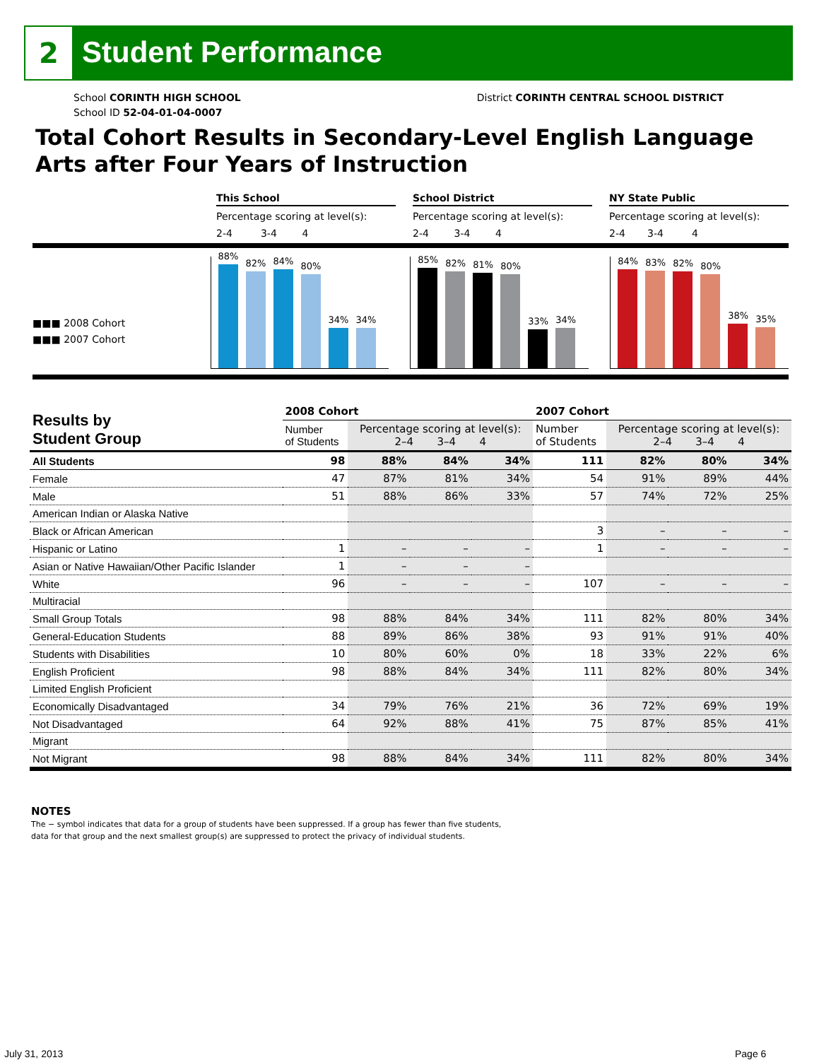2
Student Performance
School CORINTH HIGH SCHOOL District CORINTH CENTRAL SCHOOL DISTRICT
School ID 52-04-01-04-0007
Total Cohort Results in Secondary-Level English Language Arts after Four Years of Instruction
This School
Percentage scoring at level(s):
2-4 3-4 4
School District
Percentage scoring at level(s):
2-4 3-4 4
NY State Public
Percentage scoring at level(s):
2-4 3-4 4
■■■ 2008 Cohort
■■■ 2007 Cohort
88%
82%
84%
80%
34%
34%
85%
82%
81%
80%
33%
34%
84%
83%
82%
80%
38%
35%
| Results by Student Group | 2008 Cohort | | | | 2007 Cohort | | | |
| --- | --- | --- | --- | --- | --- | --- | --- | --- |
| | Number of Students | Percentage scoring at level(s): 2–4 3–4 4 | | | Number of Students | Percentage scoring at level(s): 2–4 3–4 4 | | |
| All Students | 98 | 88% | 84% | 34% | 111 | 82% | 80% | 34% |
| Female | 47 | 87% | 81% | 34% | 54 | 91% | 89% | 44% |
| Male | 51 | 88% | 86% | 33% | 57 | 74% | 72% | 25% |
| American Indian or Alaska Native | | | | | | | | |
| Black or African American | | | | | 3 | – | – | – |
| Hispanic or Latino | 1 | – | – | – | 1 | – | – | – |
| Asian or Native Hawaiian/Other Pacific Islander | 1 | – | – | – | | | | |
| White | 96 | – | – | – | 107 | – | – | – |
| Multiracial | | | | | | | | |
| Small Group Totals | 98 | 88% | 84% | 34% | 111 | 82% | 80% | 34% |
| General-Education Students | 88 | 89% | 86% | 38% | 93 | 91% | 91% | 40% |
| Students with Disabilities | 10 | 80% | 60% | 0% | 18 | 33% | 22% | 6% |
| English Proficient | 98 | 88% | 84% | 34% | 111 | 82% | 80% | 34% |
| Limited English Proficient | | | | | | | | |
| Economically Disadvantaged | 34 | 79% | 76% | 21% | 36 | 72% | 69% | 19% |
| Not Disadvantaged | 64 | 92% | 88% | 41% | 75 | 87% | 85% | 41% |
| Migrant | | | | | | | | |
| Not Migrant | 98 | 88% | 84% | 34% | 111 | 82% | 80% | 34% |
NOTES
The − symbol indicates that data for a group of students have been suppressed. If a group has fewer than five students,
data for that group and the next smallest group(s) are suppressed to protect the privacy of individual students.
July 31, 2013 Page 6